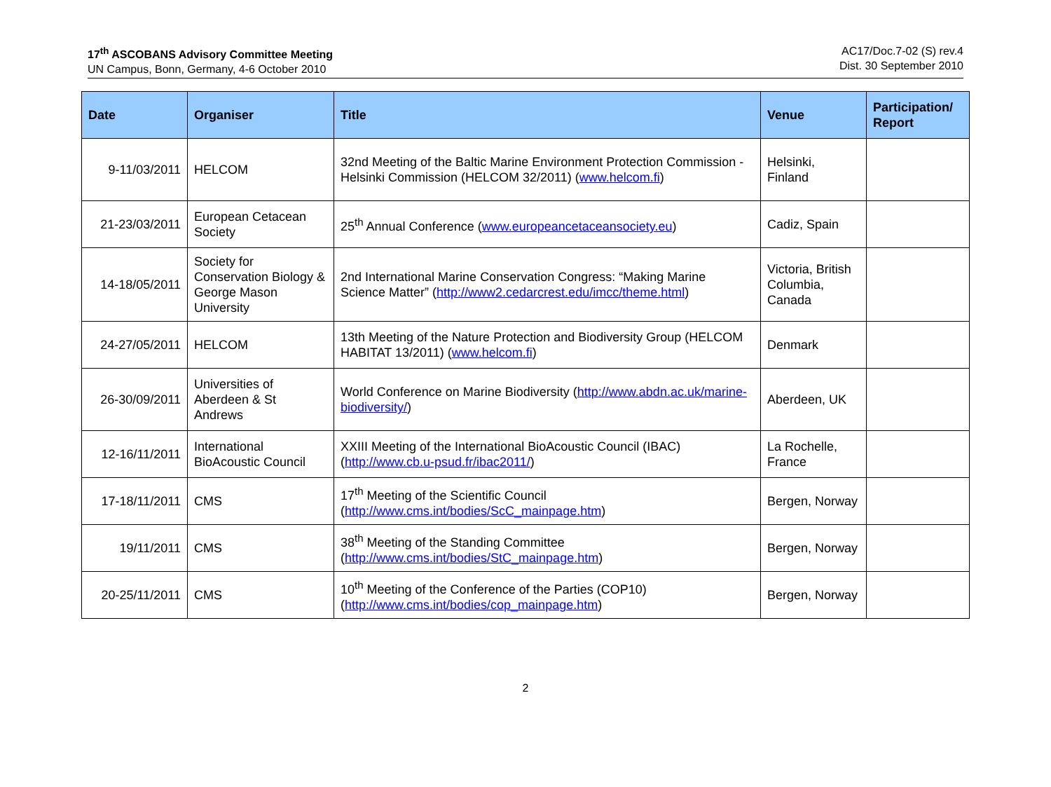17<sup>th</sup> ASCOBANS Advisory Committee Meeting
UN Campus, Bonn, Germany, 4-6 October 2010
AC17/Doc.7-02 (S) rev.4
Dist. 30 September 2010
| Date | Organiser | Title | Venue | Participation/ Report |
| --- | --- | --- | --- | --- |
| 9-11/03/2011 | HELCOM | 32nd Meeting of the Baltic Marine Environment Protection Commission - Helsinki Commission (HELCOM 32/2011) ( www.helcom.fi ) | Helsinki, Finland | |
| 21-23/03/2011 | European Cetacean Society | 25<sup>th</sup> Annual Conference ( www.europeancetaceansociety.eu ) | Cadiz, Spain | |
| 14-18/05/2011 | Society for Conservation Biology & George Mason University | 2nd International Marine Conservation Congress: “Making Marine Science Matter” ( http://www2.cedarcrest.edu/imcc/theme.html ) | Victoria, British Columbia, Canada | |
| 24-27/05/2011 | HELCOM | 13th Meeting of the Nature Protection and Biodiversity Group (HELCOM HABITAT 13/2011) ( www.helcom.fi ) | Denmark | |
| 26-30/09/2011 | Universities of Aberdeen & St Andrews | World Conference on Marine Biodiversity ( http://www.abdn.ac.uk/marine-biodiversity/ ) | Aberdeen, UK | |
| 12-16/11/2011 | International BioAcoustic Council | XXIII Meeting of the International BioAcoustic Council (IBAC) ( http://www.cb.u-psud.fr/ibac2011/ ) | La Rochelle, France | |
| 17-18/11/2011 | CMS | 17<sup>th</sup> Meeting of the Scientific Council ( http://www.cms.int/bodies/ScC_mainpage.htm ) | Bergen, Norway | |
| 19/11/2011 | CMS | 38<sup>th</sup> Meeting of the Standing Committee ( http://www.cms.int/bodies/StC_mainpage.htm ) | Bergen, Norway | |
| 20-25/11/2011 | CMS | 10<sup>th</sup> Meeting of the Conference of the Parties (COP10) ( http://www.cms.int/bodies/cop_mainpage.htm ) | Bergen, Norway | |
2